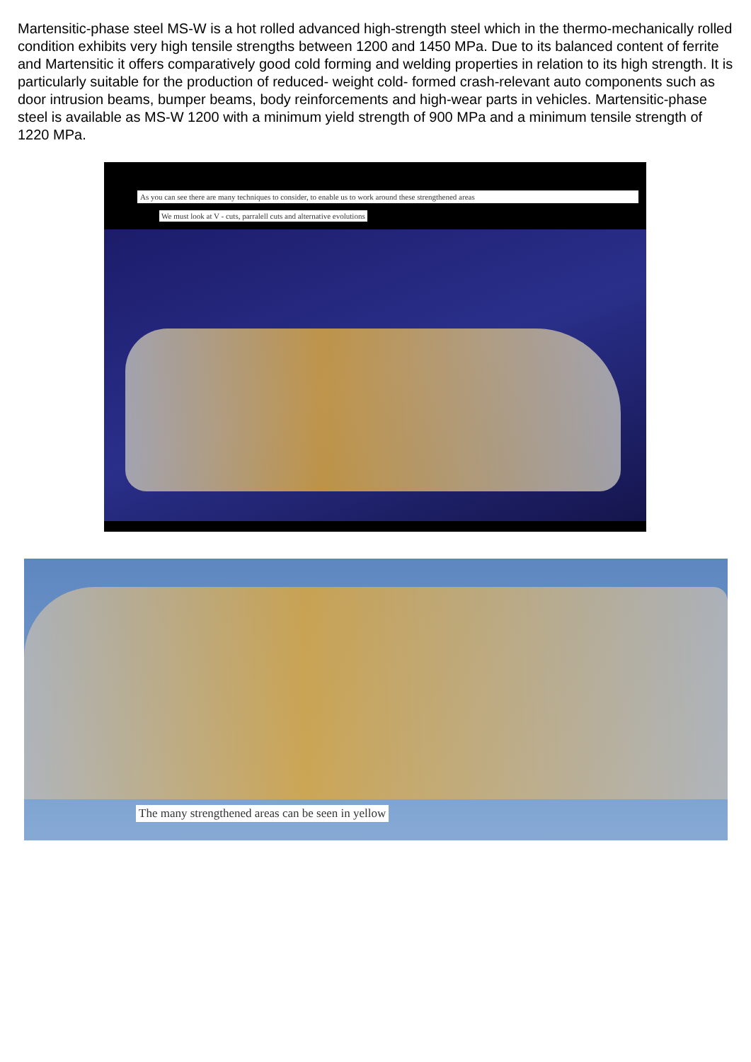Martensitic-phase steel MS-W is a hot rolled advanced high-strength steel which in the thermo-mechanically rolled condition exhibits very high tensile strengths between 1200 and 1450 MPa. Due to its balanced content of ferrite and Martensitic it offers comparatively good cold forming and welding properties in relation to its high strength. It is particularly suitable for the production of reduced- weight cold- formed crash-relevant auto components such as door intrusion beams, bumper beams, body reinforcements and high-wear parts in vehicles. Martensitic-phase steel is available as MS-W 1200 with a minimum yield strength of 900 MPa and a minimum tensile strength of 1220 MPa.
As you can see there are many techniques to consider, to enable us to work around these strengthened areas
We must look at V - cuts, parralell cuts and alternative evolutions
The many strengthened areas can be seen in yellow